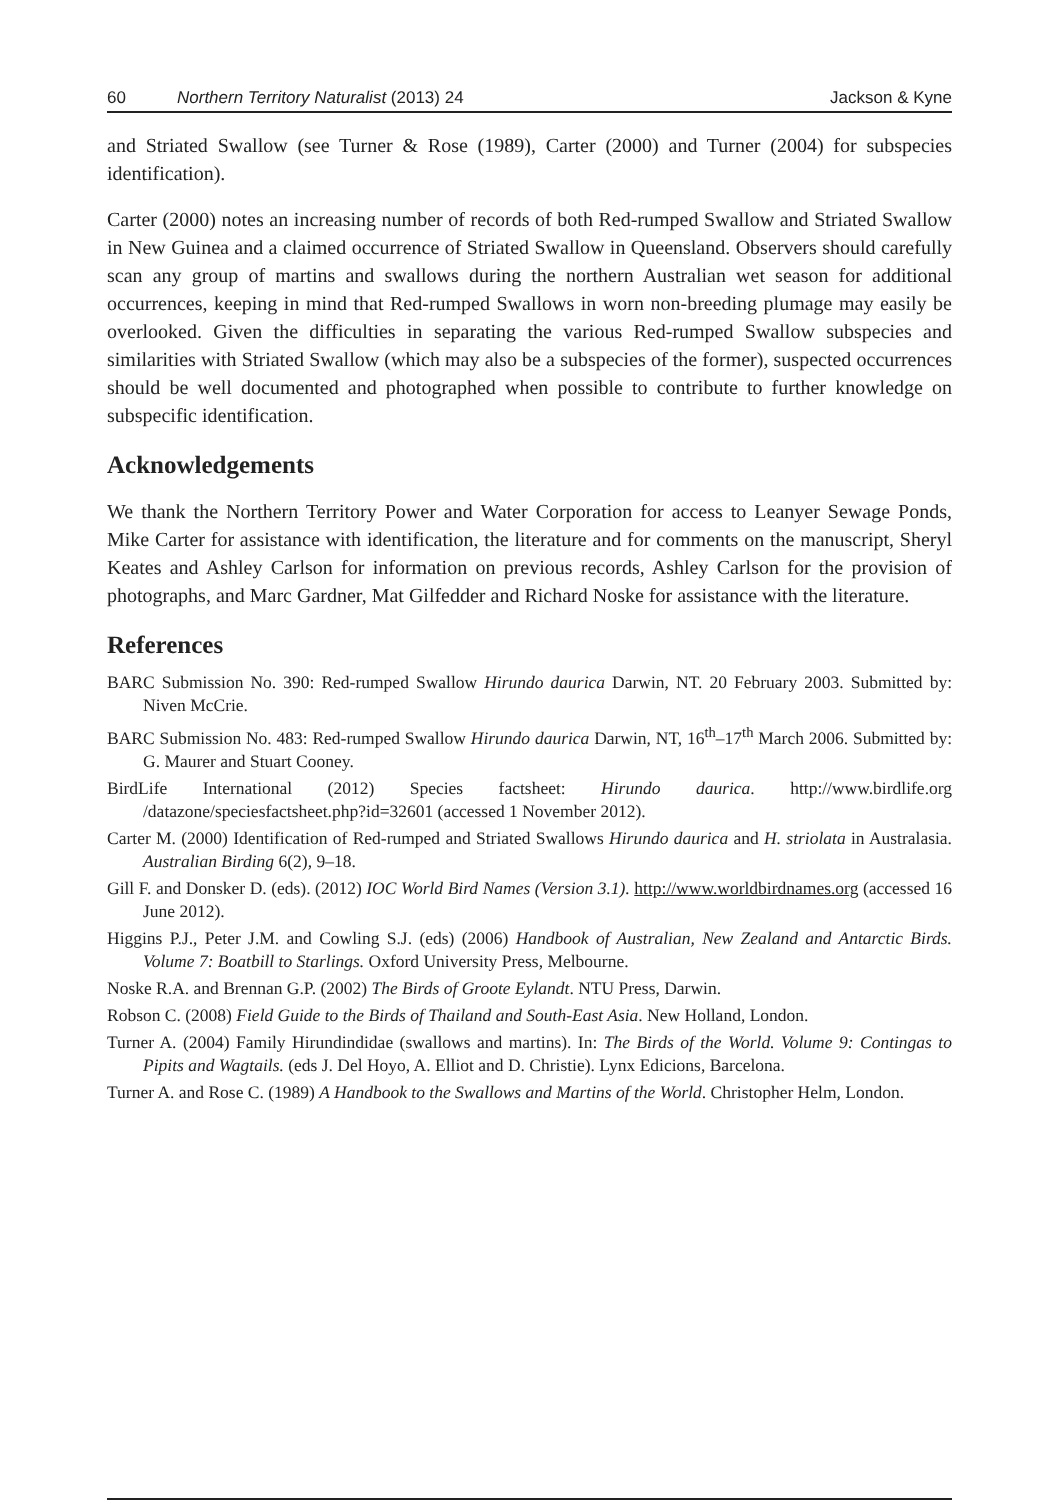60 Northern Territory Naturalist (2013) 24 Jackson & Kyne
and Striated Swallow (see Turner & Rose (1989), Carter (2000) and Turner (2004) for subspecies identification).
Carter (2000) notes an increasing number of records of both Red-rumped Swallow and Striated Swallow in New Guinea and a claimed occurrence of Striated Swallow in Queensland. Observers should carefully scan any group of martins and swallows during the northern Australian wet season for additional occurrences, keeping in mind that Red-rumped Swallows in worn non-breeding plumage may easily be overlooked. Given the difficulties in separating the various Red-rumped Swallow subspecies and similarities with Striated Swallow (which may also be a subspecies of the former), suspected occurrences should be well documented and photographed when possible to contribute to further knowledge on subspecific identification.
Acknowledgements
We thank the Northern Territory Power and Water Corporation for access to Leanyer Sewage Ponds, Mike Carter for assistance with identification, the literature and for comments on the manuscript, Sheryl Keates and Ashley Carlson for information on previous records, Ashley Carlson for the provision of photographs, and Marc Gardner, Mat Gilfedder and Richard Noske for assistance with the literature.
References
BARC Submission No. 390: Red-rumped Swallow Hirundo daurica Darwin, NT. 20 February 2003. Submitted by: Niven McCrie.
BARC Submission No. 483: Red-rumped Swallow Hirundo daurica Darwin, NT, 16<sup>th</sup>–17<sup>th</sup> March 2006. Submitted by: G. Maurer and Stuart Cooney.
BirdLife International (2012) Species factsheet: Hirundo daurica. http://www.birdlife.org /datazone/speciesfactsheet.php?id=32601 (accessed 1 November 2012).
Carter M. (2000) Identification of Red-rumped and Striated Swallows Hirundo daurica and H. striolata in Australasia. Australian Birding 6(2), 9–18.
Gill F. and Donsker D. (eds). (2012) IOC World Bird Names (Version 3.1). http://www.worldbirdnames.org (accessed 16 June 2012).
Higgins P.J., Peter J.M. and Cowling S.J. (eds) (2006) Handbook of Australian, New Zealand and Antarctic Birds. Volume 7: Boatbill to Starlings. Oxford University Press, Melbourne.
Noske R.A. and Brennan G.P. (2002) The Birds of Groote Eylandt. NTU Press, Darwin.
Robson C. (2008) Field Guide to the Birds of Thailand and South-East Asia. New Holland, London.
Turner A. (2004) Family Hirundindidae (swallows and martins). In: The Birds of the World. Volume 9: Contingas to Pipits and Wagtails. (eds J. Del Hoyo, A. Elliot and D. Christie). Lynx Edicions, Barcelona.
Turner A. and Rose C. (1989) A Handbook to the Swallows and Martins of the World. Christopher Helm, London.